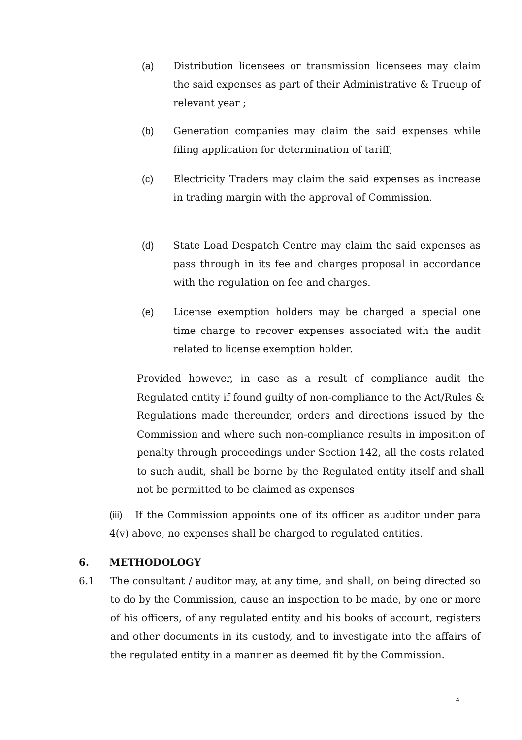(a) Distribution licensees or transmission licensees may claim the said expenses as part of their Administrative & Trueup of relevant year ;
(b) Generation companies may claim the said expenses while filing application for determination of tariff;
(c) Electricity Traders may claim the said expenses as increase in trading margin with the approval of Commission.
(d) State Load Despatch Centre may claim the said expenses as pass through in its fee and charges proposal in accordance with the regulation on fee and charges.
(e) License exemption holders may be charged a special one time charge to recover expenses associated with the audit related to license exemption holder.
Provided however, in case as a result of compliance audit the Regulated entity if found guilty of non-compliance to the Act/Rules & Regulations made thereunder, orders and directions issued by the Commission and where such non-compliance results in imposition of penalty through proceedings under Section 142, all the costs related to such audit, shall be borne by the Regulated entity itself and shall not be permitted to be claimed as expenses
(iii) If the Commission appoints one of its officer as auditor under para 4(v) above, no expenses shall be charged to regulated entities.
6. METHODOLOGY
6.1 The consultant / auditor may, at any time, and shall, on being directed so to do by the Commission, cause an inspection to be made, by one or more of his officers, of any regulated entity and his books of account, registers and other documents in its custody, and to investigate into the affairs of the regulated entity in a manner as deemed fit by the Commission.
4